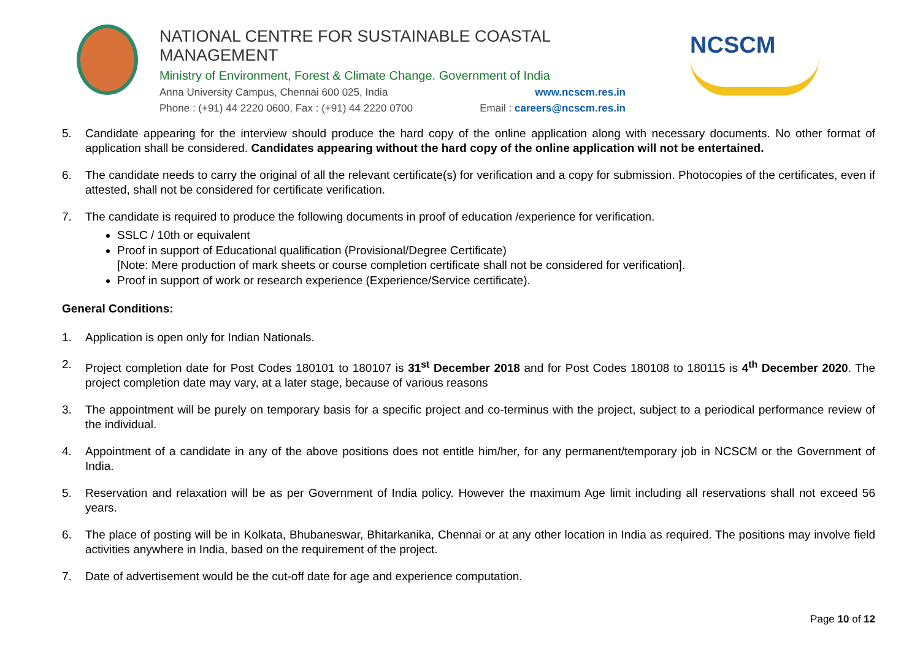NATIONAL CENTRE FOR SUSTAINABLE COASTAL MANAGEMENT
Ministry of Environment, Forest & Climate Change. Government of India
Anna University Campus, Chennai 600 025, India www.ncscm.res.in
Phone : (+91) 44 2220 0600, Fax : (+91) 44 2220 0700 Email : careers@ncscm.res.in
NCSCM
5. Candidate appearing for the interview should produce the hard copy of the online application along with necessary documents. No other format of application shall be considered. Candidates appearing without the hard copy of the online application will not be entertained.
6. The candidate needs to carry the original of all the relevant certificate(s) for verification and a copy for submission. Photocopies of the certificates, even if attested, shall not be considered for certificate verification.
7. The candidate is required to produce the following documents in proof of education /experience for verification.
SSLC / 10th or equivalent
Proof in support of Educational qualification (Provisional/Degree Certificate)
[Note: Mere production of mark sheets or course completion certificate shall not be considered for verification].
Proof in support of work or research experience (Experience/Service certificate).
General Conditions:
1. Application is open only for Indian Nationals.
2. Project completion date for Post Codes 180101 to 180107 is 31<sup>st</sup> December 2018 and for Post Codes 180108 to 180115 is 4<sup>th</sup> December 2020. The project completion date may vary, at a later stage, because of various reasons
3. The appointment will be purely on temporary basis for a specific project and co-terminus with the project, subject to a periodical performance review of the individual.
4. Appointment of a candidate in any of the above positions does not entitle him/her, for any permanent/temporary job in NCSCM or the Government of India.
5. Reservation and relaxation will be as per Government of India policy. However the maximum Age limit including all reservations shall not exceed 56 years.
6. The place of posting will be in Kolkata, Bhubaneswar, Bhitarkanika, Chennai or at any other location in India as required. The positions may involve field activities anywhere in India, based on the requirement of the project.
7. Date of advertisement would be the cut-off date for age and experience computation.
Page 10 of 12